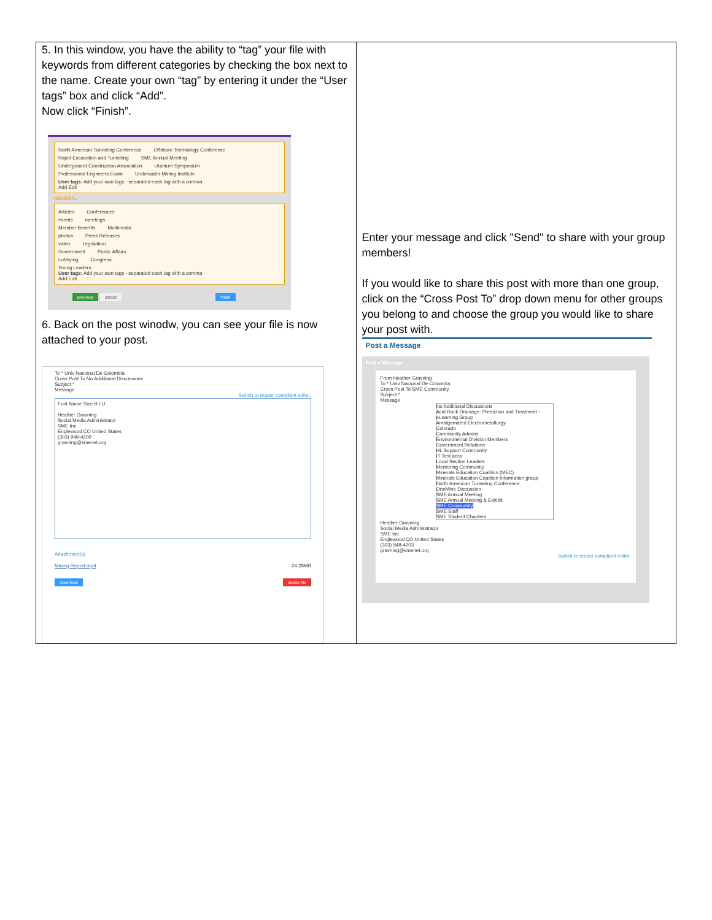| 5. In this window, you have the ability to “tag” your file with keywords from different categories by checking the box next to the name. Create your own “tag” by entering it under the “User tags” box and click “Add”. Now click “Finish”. North American Tunneling Conference Offshore Technology Conference Rapid Excavation and Tunneling SME Annual Meeting Underground Construction Association Uranium Symposium Professional Engineers Exam Underwater Mining Institute User tags: Add your own tags - separated each tag with a comma Add Edit GENERAL Articles Conferences events meetings Member Benefits Multimedia photos Press Releases video Legislation Government Public Affairs Lobbying Congress Young Leaders User tags: Add your own tags - separated each tag with a comma Add Edit previous cancel finish 6. Back on the post winodw, you can see your file is now attached to your post. To * Univ Nacional De Colombia Cross Post To No Additional Discussions Subject * Message Switch to reader compliant editor. Font Name Size B I U Heather Gravning Social Media Administrator SME Inc Englewood CO United States (303) 948-4200 gravning@smenet.org Attachment(s) Mining Report.mp4 24.28MB download delete file | Enter your message and click "Send" to share with your group members! If you would like to share this post with more than one group, click on the “Cross Post To” drop down menu for other groups you belong to and choose the group you would like to share your post with. Post a Message Post a Message From Heather Gravning To * Univ Nacional De Colombia Cross Post To SME Community Subject * Message No Additional Discussions Acid Rock Drainage: Prediction and Treatment - eLearning Group Amalgamated Electrometallurgy Colorado Community Admins Environmental Division Members Government Relations HL Support Community IT Test area Local Section Leaders Mentoring Community Minerals Education Coalition (MEC) Minerals Education Coalition Information group North American Tunneling Conference OneMine Discussion SME Annual Meeting SME Annual Meeting & Exhibit SME Community SME Staff SME Student Chapters Heather Gravning Social Media Administrator SME Inc Englewood CO United States (303) 948-4203 gravning@smenet.org Switch to reader compliant editor. |